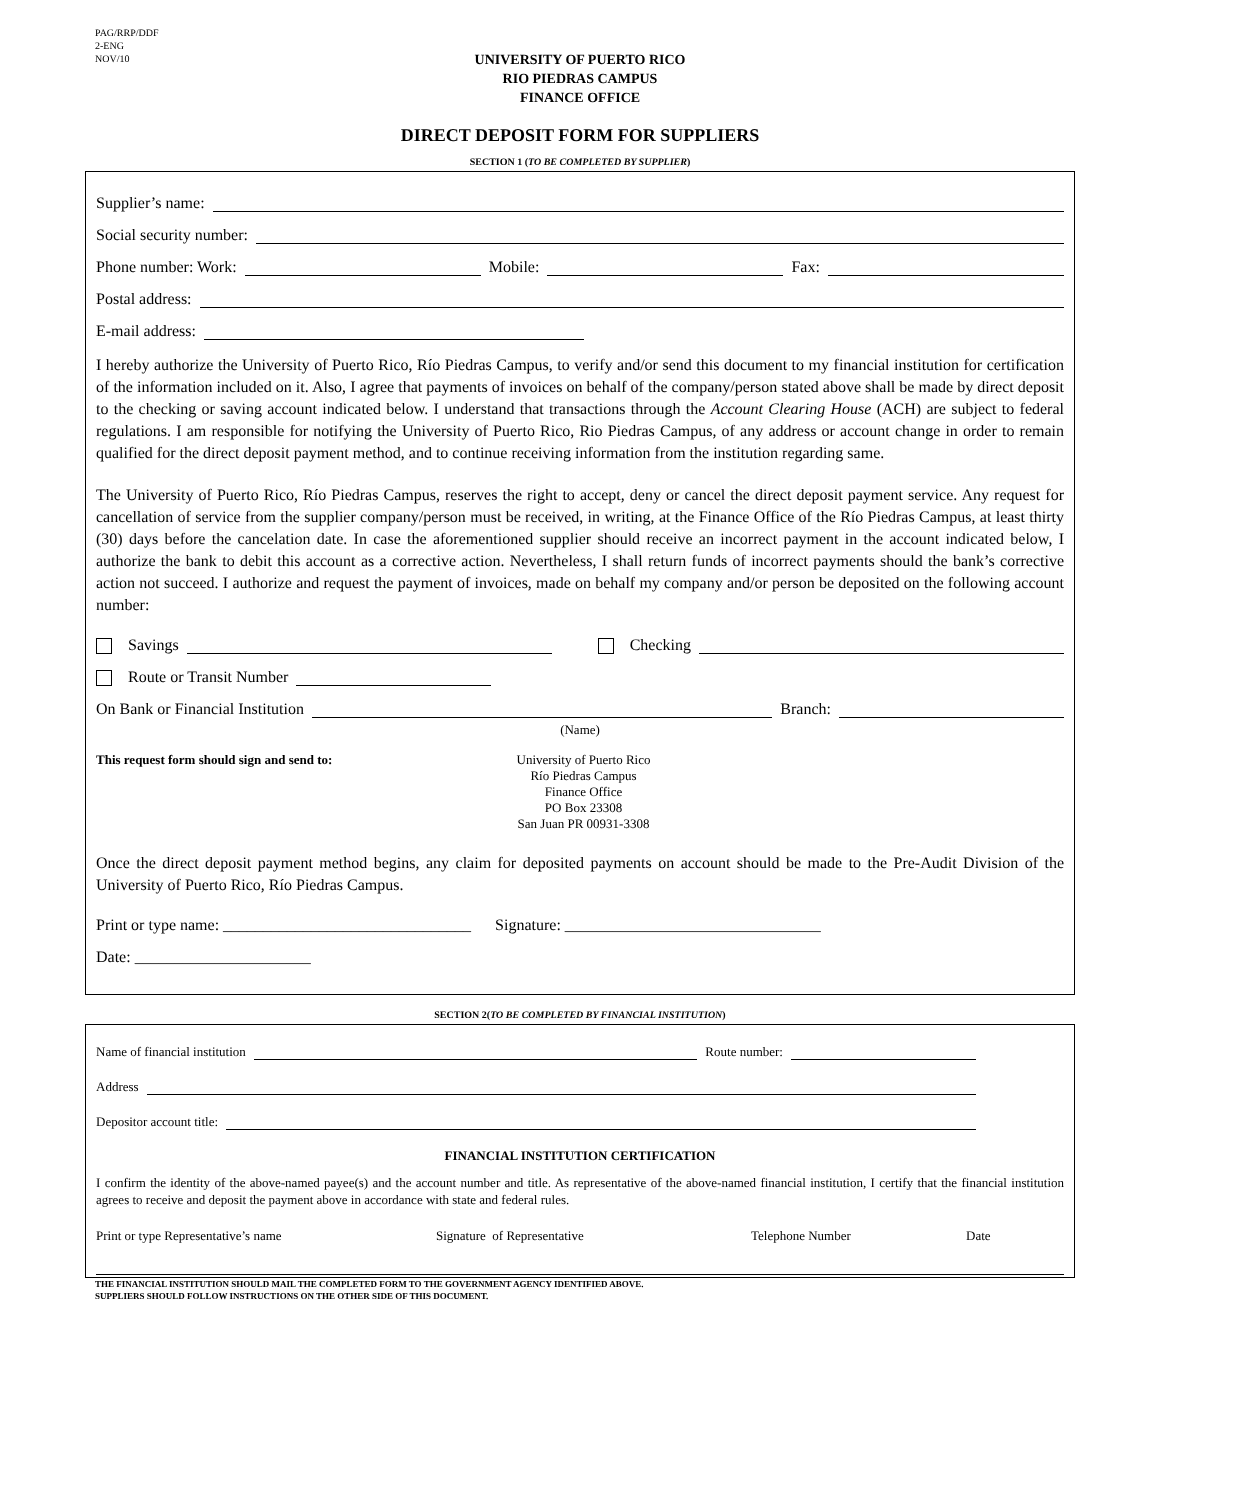PAG/RRP/DDF
2-ENG
NOV/10
UNIVERSITY OF PUERTO RICO
RIO PIEDRAS CAMPUS
FINANCE OFFICE
DIRECT DEPOSIT FORM FOR SUPPLIERS
SECTION 1 (TO BE COMPLETED BY SUPPLIER)
Supplier’s name:
Social security number:
Phone number: Work: Mobile: Fax:
Postal address:
E-mail address:
I hereby authorize the University of Puerto Rico, Río Piedras Campus, to verify and/or send this document to my financial institution for certification of the information included on it. Also, I agree that payments of invoices on behalf of the company/person stated above shall be made by direct deposit to the checking or saving account indicated below. I understand that transactions through the Account Clearing House (ACH) are subject to federal regulations. I am responsible for notifying the University of Puerto Rico, Rio Piedras Campus, of any address or account change in order to remain qualified for the direct deposit payment method, and to continue receiving information from the institution regarding same.
The University of Puerto Rico, Río Piedras Campus, reserves the right to accept, deny or cancel the direct deposit payment service. Any request for cancellation of service from the supplier company/person must be received, in writing, at the Finance Office of the Río Piedras Campus, at least thirty (30) days before the cancelation date. In case the aforementioned supplier should receive an incorrect payment in the account indicated below, I authorize the bank to debit this account as a corrective action. Nevertheless, I shall return funds of incorrect payments should the bank’s corrective action not succeed. I authorize and request the payment of invoices, made on behalf my company and/or person be deposited on the following account number:
Savings Checking
Route or Transit Number
On Bank or Financial Institution Branch:
(Name)
This request form should sign and send to: University of Puerto Rico
Río Piedras Campus
Finance Office
PO Box 23308
San Juan PR 00931-3308
Once the direct deposit payment method begins, any claim for deposited payments on account should be made to the Pre-Audit Division of the University of Puerto Rico, Río Piedras Campus.
Print or type name: _______________________________ Signature: ________________________________
Date: ______________________
SECTION 2(TO BE COMPLETED BY FINANCIAL INSTITUTION)
Name of financial institution Route number:
Address
Depositor account title:
FINANCIAL INSTITUTION CERTIFICATION
I confirm the identity of the above-named payee(s) and the account number and title. As representative of the above-named financial institution, I certify that the financial institution agrees to receive and deposit the payment above in accordance with state and federal rules.
Print or type Representative’s name Signature of Representative Telephone Number Date
THE FINANCIAL INSTITUTION SHOULD MAIL THE COMPLETED FORM TO THE GOVERNMENT AGENCY IDENTIFIED ABOVE.
SUPPLIERS SHOULD FOLLOW INSTRUCTIONS ON THE OTHER SIDE OF THIS DOCUMENT.